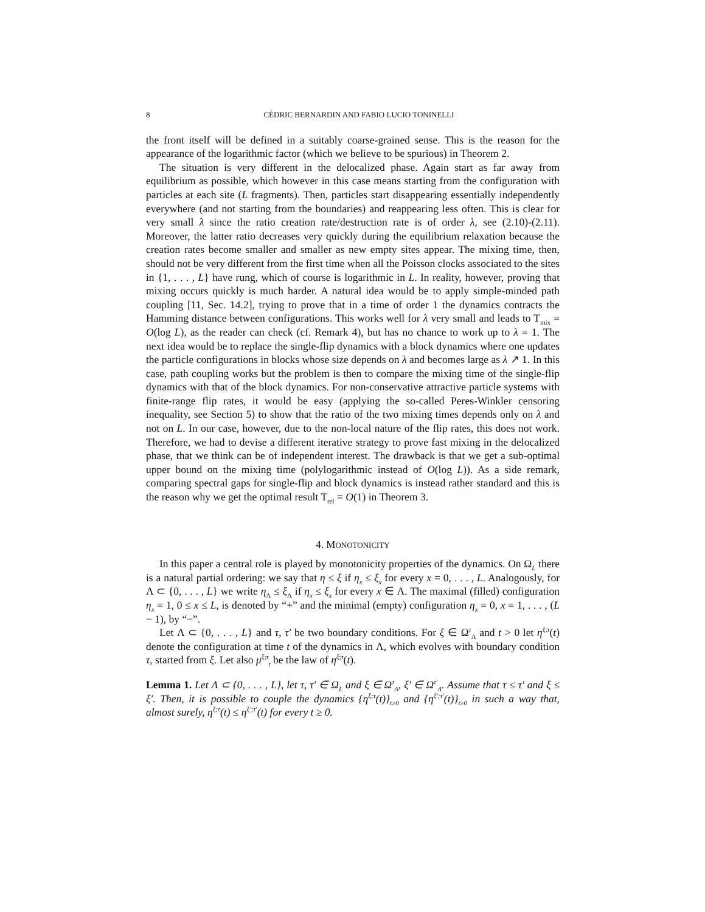8 CÉDRIC BERNARDIN AND FABIO LUCIO TONINELLI
the front itself will be defined in a suitably coarse-grained sense. This is the reason for the appearance of the logarithmic factor (which we believe to be spurious) in Theorem 2.
The situation is very different in the delocalized phase. Again start as far away from equilibrium as possible, which however in this case means starting from the configuration with particles at each site (L fragments). Then, particles start disappearing essentially independently everywhere (and not starting from the boundaries) and reappearing less often. This is clear for very small λ since the ratio creation rate/destruction rate is of order λ, see (2.10)-(2.11). Moreover, the latter ratio decreases very quickly during the equilibrium relaxation because the creation rates become smaller and smaller as new empty sites appear. The mixing time, then, should not be very different from the first time when all the Poisson clocks associated to the sites in {1, . . . , L} have rung, which of course is logarithmic in L. In reality, however, proving that mixing occurs quickly is much harder. A natural idea would be to apply simple-minded path coupling [11, Sec. 14.2], trying to prove that in a time of order 1 the dynamics contracts the Hamming distance between configurations. This works well for λ very small and leads to T<sub>mix</sub> = O(log L), as the reader can check (cf. Remark 4), but has no chance to work up to λ = 1. The next idea would be to replace the single-flip dynamics with a block dynamics where one updates the particle configurations in blocks whose size depends on λ and becomes large as λ ↗ 1. In this case, path coupling works but the problem is then to compare the mixing time of the single-flip dynamics with that of the block dynamics. For non-conservative attractive particle systems with finite-range flip rates, it would be easy (applying the so-called Peres-Winkler censoring inequality, see Section 5) to show that the ratio of the two mixing times depends only on λ and not on L. In our case, however, due to the non-local nature of the flip rates, this does not work. Therefore, we had to devise a different iterative strategy to prove fast mixing in the delocalized phase, that we think can be of independent interest. The drawback is that we get a sub-optimal upper bound on the mixing time (polylogarithmic instead of O(log L)). As a side remark, comparing spectral gaps for single-flip and block dynamics is instead rather standard and this is the reason why we get the optimal result T<sub>rel</sub> = O(1) in Theorem 3.
4. MONOTONICITY
In this paper a central role is played by monotonicity properties of the dynamics. On Ω<sub>L</sub> there is a natural partial ordering: we say that η ≤ ξ if η<sub>x</sub> ≤ ξ<sub>x</sub> for every x = 0, . . . , L. Analogously, for Λ ⊂ {0, . . . , L} we write η<sub>Λ</sub> ≤ ξ<sub>Λ</sub> if η<sub>x</sub> ≤ ξ<sub>x</sub> for every x ∈ Λ. The maximal (filled) configuration η<sub>x</sub> = 1, 0 ≤ x ≤ L, is denoted by “+” and the minimal (empty) configuration η<sub>x</sub> = 0, x = 1, . . . , (L − 1), by “−”.
Let Λ ⊂ {0, . . . , L} and τ, τ′ be two boundary conditions. For ξ ∈ Ω<sup>τ</sup><sub>Λ</sub> and t > 0 let η<sup>ξ;τ</sup>(t) denote the configuration at time t of the dynamics in Λ, which evolves with boundary condition τ, started from ξ. Let also μ<sup>ξ;τ</sup><sub>t</sub> be the law of η<sup>ξ;τ</sup>(t).
Lemma 1. Let Λ ⊂ {0, . . . , L}, let τ, τ′ ∈ Ω<sub>L</sub> and ξ ∈ Ω<sup>τ</sup><sub>Λ</sub>, ξ′ ∈ Ω<sup>τ′</sup><sub>Λ</sub>. Assume that τ ≤ τ′ and ξ ≤ ξ′. Then, it is possible to couple the dynamics {η<sup>ξ;τ</sup>(t)}<sub>t≥0</sub> and {η<sup>ξ′;τ′</sup>(t)}<sub>t≥0</sub> in such a way that, almost surely, η<sup>ξ;τ</sup>(t) ≤ η<sup>ξ′;τ′</sup>(t) for every t ≥ 0.